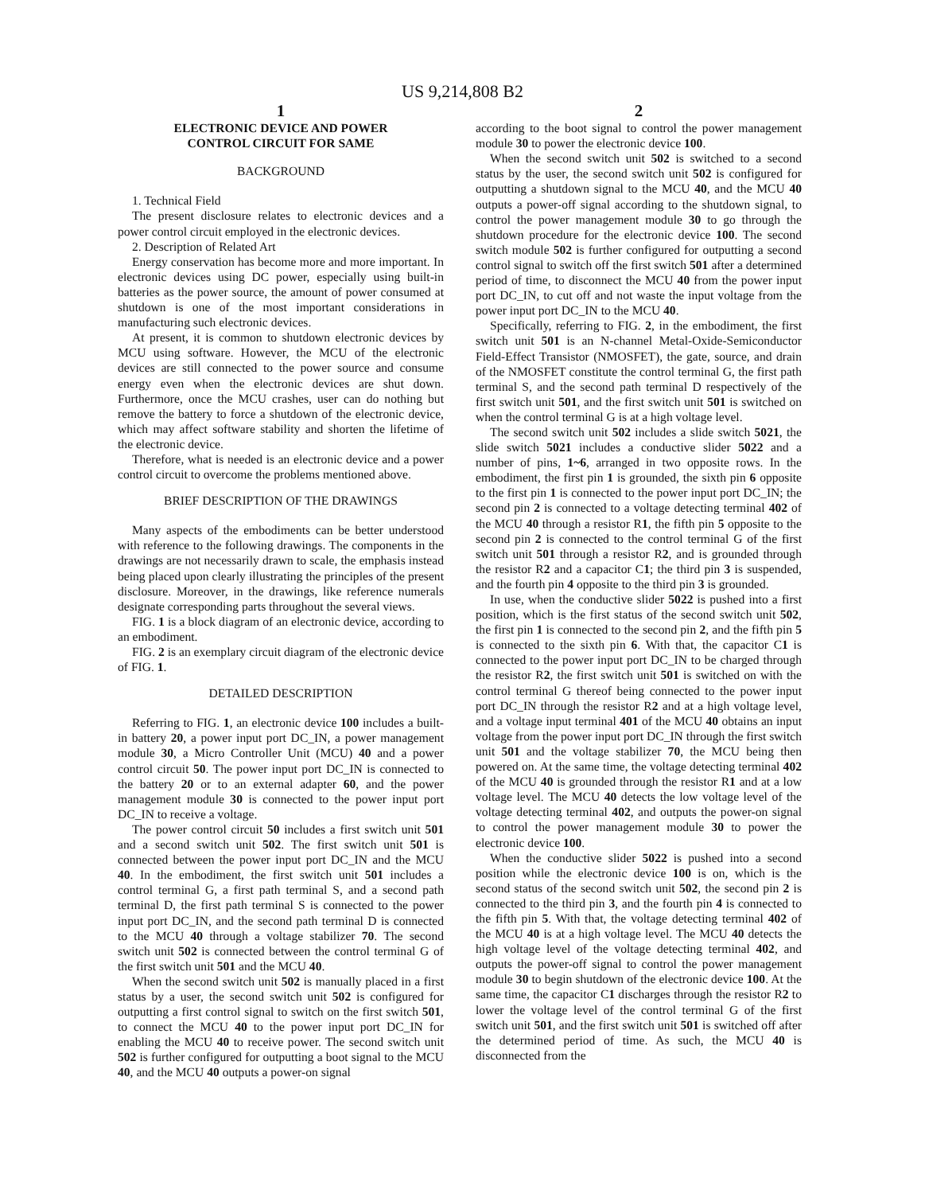US 9,214,808 B2
1
ELECTRONIC DEVICE AND POWER
CONTROL CIRCUIT FOR SAME
BACKGROUND
1. Technical Field
The present disclosure relates to electronic devices and a power control circuit employed in the electronic devices.
2. Description of Related Art
Energy conservation has become more and more important. In electronic devices using DC power, especially using built-in batteries as the power source, the amount of power consumed at shutdown is one of the most important considerations in manufacturing such electronic devices.
At present, it is common to shutdown electronic devices by MCU using software. However, the MCU of the electronic devices are still connected to the power source and consume energy even when the electronic devices are shut down. Furthermore, once the MCU crashes, user can do nothing but remove the battery to force a shutdown of the electronic device, which may affect software stability and shorten the lifetime of the electronic device.
Therefore, what is needed is an electronic device and a power control circuit to overcome the problems mentioned above.
BRIEF DESCRIPTION OF THE DRAWINGS
Many aspects of the embodiments can be better understood with reference to the following drawings. The components in the drawings are not necessarily drawn to scale, the emphasis instead being placed upon clearly illustrating the principles of the present disclosure. Moreover, in the drawings, like reference numerals designate corresponding parts throughout the several views.
FIG. 1 is a block diagram of an electronic device, according to an embodiment.
FIG. 2 is an exemplary circuit diagram of the electronic device of FIG. 1.
DETAILED DESCRIPTION
Referring to FIG. 1, an electronic device 100 includes a built-in battery 20, a power input port DC_IN, a power management module 30, a Micro Controller Unit (MCU) 40 and a power control circuit 50. The power input port DC_IN is connected to the battery 20 or to an external adapter 60, and the power management module 30 is connected to the power input port DC_IN to receive a voltage.
The power control circuit 50 includes a first switch unit 501 and a second switch unit 502. The first switch unit 501 is connected between the power input port DC_IN and the MCU 40. In the embodiment, the first switch unit 501 includes a control terminal G, a first path terminal S, and a second path terminal D, the first path terminal S is connected to the power input port DC_IN, and the second path terminal D is connected to the MCU 40 through a voltage stabilizer 70. The second switch unit 502 is connected between the control terminal G of the first switch unit 501 and the MCU 40.
When the second switch unit 502 is manually placed in a first status by a user, the second switch unit 502 is configured for outputting a first control signal to switch on the first switch 501, to connect the MCU 40 to the power input port DC_IN for enabling the MCU 40 to receive power. The second switch unit 502 is further configured for outputting a boot signal to the MCU 40, and the MCU 40 outputs a power-on signal
2
according to the boot signal to control the power management module 30 to power the electronic device 100.
When the second switch unit 502 is switched to a second status by the user, the second switch unit 502 is configured for outputting a shutdown signal to the MCU 40, and the MCU 40 outputs a power-off signal according to the shutdown signal, to control the power management module 30 to go through the shutdown procedure for the electronic device 100. The second switch module 502 is further configured for outputting a second control signal to switch off the first switch 501 after a determined period of time, to disconnect the MCU 40 from the power input port DC_IN, to cut off and not waste the input voltage from the power input port DC_IN to the MCU 40.
Specifically, referring to FIG. 2, in the embodiment, the first switch unit 501 is an N-channel Metal-Oxide-Semiconductor Field-Effect Transistor (NMOSFET), the gate, source, and drain of the NMOSFET constitute the control terminal G, the first path terminal S, and the second path terminal D respectively of the first switch unit 501, and the first switch unit 501 is switched on when the control terminal G is at a high voltage level.
The second switch unit 502 includes a slide switch 5021, the slide switch 5021 includes a conductive slider 5022 and a number of pins, 1~6, arranged in two opposite rows. In the embodiment, the first pin 1 is grounded, the sixth pin 6 opposite to the first pin 1 is connected to the power input port DC_IN; the second pin 2 is connected to a voltage detecting terminal 402 of the MCU 40 through a resistor R1, the fifth pin 5 opposite to the second pin 2 is connected to the control terminal G of the first switch unit 501 through a resistor R2, and is grounded through the resistor R2 and a capacitor C1; the third pin 3 is suspended, and the fourth pin 4 opposite to the third pin 3 is grounded.
In use, when the conductive slider 5022 is pushed into a first position, which is the first status of the second switch unit 502, the first pin 1 is connected to the second pin 2, and the fifth pin 5 is connected to the sixth pin 6. With that, the capacitor C1 is connected to the power input port DC_IN to be charged through the resistor R2, the first switch unit 501 is switched on with the control terminal G thereof being connected to the power input port DC_IN through the resistor R2 and at a high voltage level, and a voltage input terminal 401 of the MCU 40 obtains an input voltage from the power input port DC_IN through the first switch unit 501 and the voltage stabilizer 70, the MCU being then powered on. At the same time, the voltage detecting terminal 402 of the MCU 40 is grounded through the resistor R1 and at a low voltage level. The MCU 40 detects the low voltage level of the voltage detecting terminal 402, and outputs the power-on signal to control the power management module 30 to power the electronic device 100.
When the conductive slider 5022 is pushed into a second position while the electronic device 100 is on, which is the second status of the second switch unit 502, the second pin 2 is connected to the third pin 3, and the fourth pin 4 is connected to the fifth pin 5. With that, the voltage detecting terminal 402 of the MCU 40 is at a high voltage level. The MCU 40 detects the high voltage level of the voltage detecting terminal 402, and outputs the power-off signal to control the power management module 30 to begin shutdown of the electronic device 100. At the same time, the capacitor C1 discharges through the resistor R2 to lower the voltage level of the control terminal G of the first switch unit 501, and the first switch unit 501 is switched off after the determined period of time. As such, the MCU 40 is disconnected from the